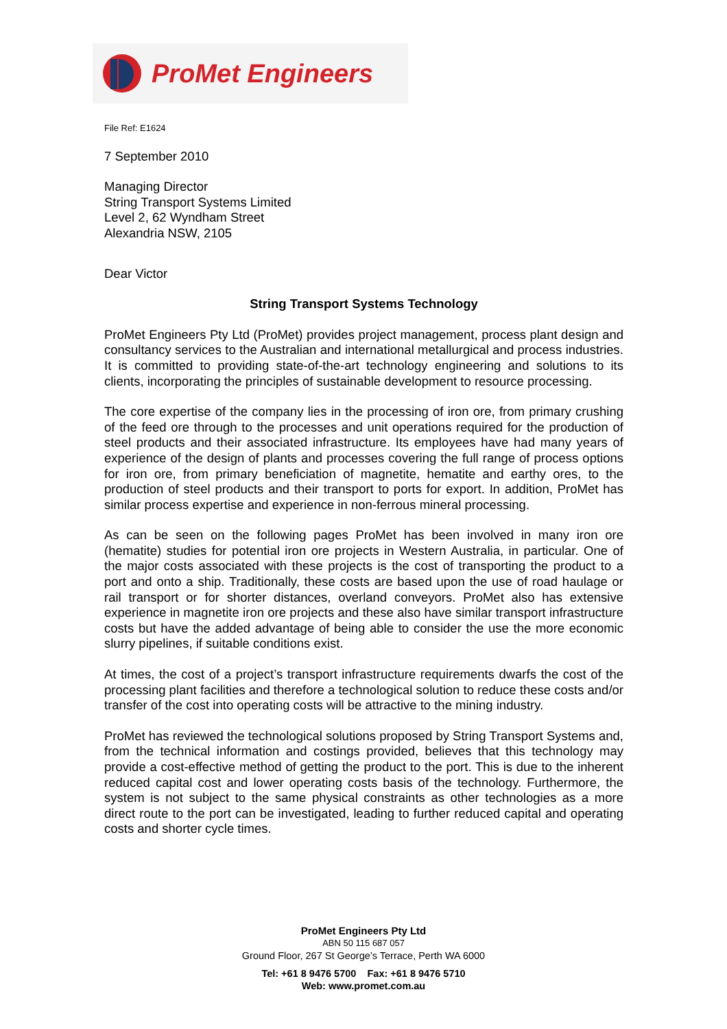ProMet Engineers
File Ref: E1624
7 September 2010
Managing Director
String Transport Systems Limited
Level 2, 62 Wyndham Street
Alexandria NSW, 2105
Dear Victor
String Transport Systems Technology
ProMet Engineers Pty Ltd (ProMet) provides project management, process plant design and consultancy services to the Australian and international metallurgical and process industries. It is committed to providing state-of-the-art technology engineering and solutions to its clients, incorporating the principles of sustainable development to resource processing.
The core expertise of the company lies in the processing of iron ore, from primary crushing of the feed ore through to the processes and unit operations required for the production of steel products and their associated infrastructure. Its employees have had many years of experience of the design of plants and processes covering the full range of process options for iron ore, from primary beneficiation of magnetite, hematite and earthy ores, to the production of steel products and their transport to ports for export. In addition, ProMet has similar process expertise and experience in non-ferrous mineral processing.
As can be seen on the following pages ProMet has been involved in many iron ore (hematite) studies for potential iron ore projects in Western Australia, in particular. One of the major costs associated with these projects is the cost of transporting the product to a port and onto a ship. Traditionally, these costs are based upon the use of road haulage or rail transport or for shorter distances, overland conveyors. ProMet also has extensive experience in magnetite iron ore projects and these also have similar transport infrastructure costs but have the added advantage of being able to consider the use the more economic slurry pipelines, if suitable conditions exist.
At times, the cost of a project’s transport infrastructure requirements dwarfs the cost of the processing plant facilities and therefore a technological solution to reduce these costs and/or transfer of the cost into operating costs will be attractive to the mining industry.
ProMet has reviewed the technological solutions proposed by String Transport Systems and, from the technical information and costings provided, believes that this technology may provide a cost-effective method of getting the product to the port. This is due to the inherent reduced capital cost and lower operating costs basis of the technology. Furthermore, the system is not subject to the same physical constraints as other technologies as a more direct route to the port can be investigated, leading to further reduced capital and operating costs and shorter cycle times.
ProMet Engineers Pty Ltd
ABN 50 115 687 057
Ground Floor, 267 St George’s Terrace, Perth WA 6000
Tel: +61 8 9476 5700 Fax: +61 8 9476 5710
Web: www.promet.com.au